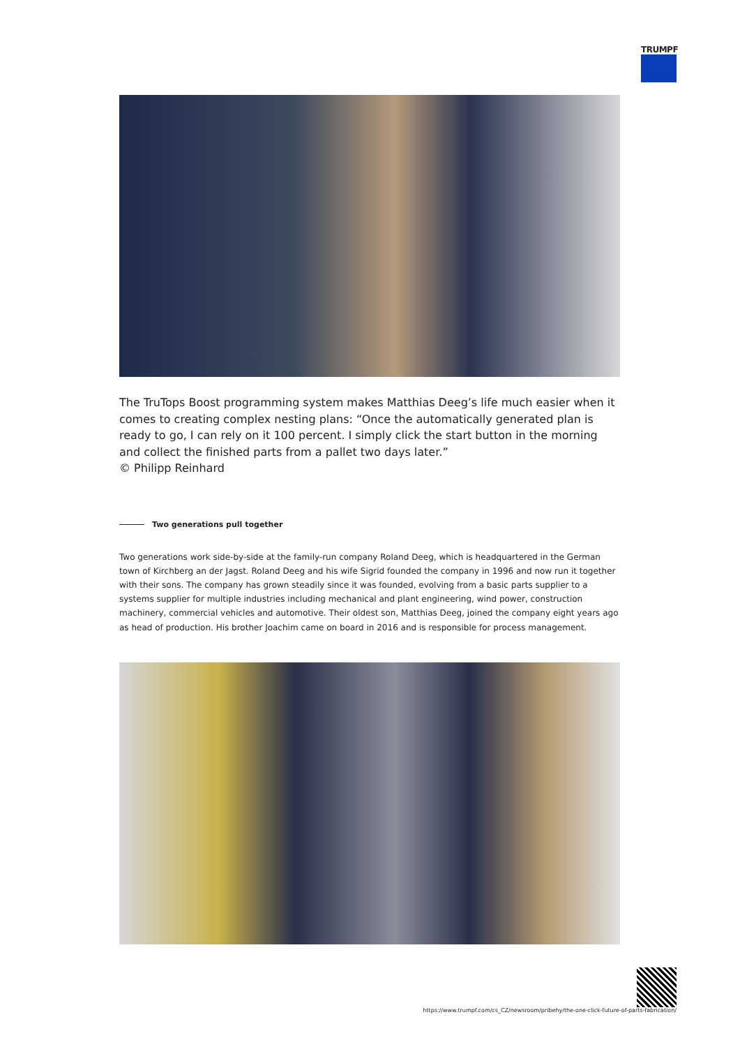TRUMPF
The TruTops Boost programming system makes Matthias Deeg’s life much easier when it comes to creating complex nesting plans: “Once the automatically generated plan is ready to go, I can rely on it 100 percent. I simply click the start button in the morning and collect the finished parts from a pallet two days later.”
© Philipp Reinhard
Two generations pull together
Two generations work side-by-side at the family-run company Roland Deeg, which is headquartered in the German town of Kirchberg an der Jagst. Roland Deeg and his wife Sigrid founded the company in 1996 and now run it together with their sons. The company has grown steadily since it was founded, evolving from a basic parts supplier to a systems supplier for multiple industries including mechanical and plant engineering, wind power, construction machinery, commercial vehicles and automotive. Their oldest son, Matthias Deeg, joined the company eight years ago as head of production. His brother Joachim came on board in 2016 and is responsible for process management.
https://www.trumpf.com/cs_CZ/newsroom/pribehy/the-one-click-future-of-parts-fabrication/